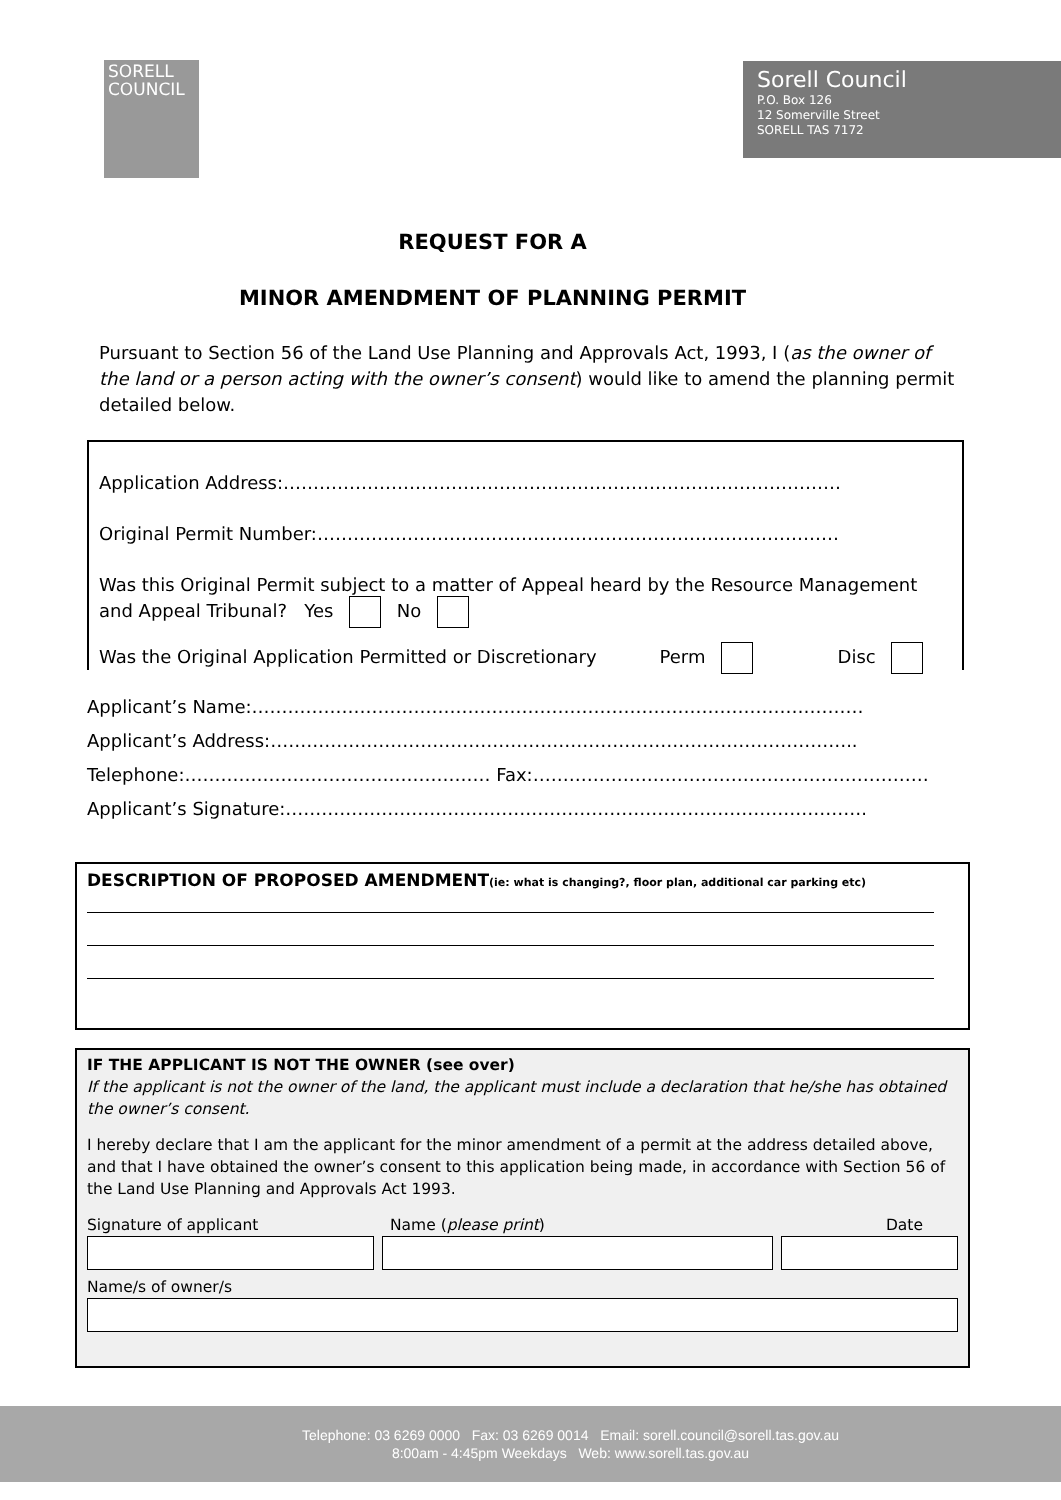SORELL
COUNCIL
Sorell Council
P.O. Box 126
12 Somerville Street
SORELL TAS 7172
REQUEST FOR A
MINOR AMENDMENT OF PLANNING PERMIT
Pursuant to Section 56 of the Land Use Planning and Approvals Act, 1993, I (as the owner of the land or a person acting with the owner’s consent) would like to amend the planning permit detailed below.
Application Address:…………………………………………………………………………………
Original Permit Number:……………………………………………………………………………
Was this Original Permit subject to a matter of Appeal heard by the Resource Management and Appeal Tribunal? Yes No
Was the Original Application Permitted or Discretionary Perm Disc
Applicant’s Name:…………………………………………………………………………………………
Applicant’s Address:……………………………………………………………………………………..
Telephone:…………………………………………… Fax:…………………………………………………………
Applicant’s Signature:…………………………………………………………………………………….
DESCRIPTION OF PROPOSED AMENDMENT(ie: what is changing?, floor plan, additional car parking etc)
IF THE APPLICANT IS NOT THE OWNER (see over)
If the applicant is not the owner of the land, the applicant must include a declaration that he/she has obtained the owner’s consent.
I hereby declare that I am the applicant for the minor amendment of a permit at the address detailed above, and that I have obtained the owner’s consent to this application being made, in accordance with Section 56 of the Land Use Planning and Approvals Act 1993.
Signature of applicant Name (please print) Date
Name/s of owner/s
Telephone: 03 6269 0000 Fax: 03 6269 0014 Email: sorell.council@sorell.tas.gov.au
8:00am - 4:45pm Weekdays Web: www.sorell.tas.gov.au